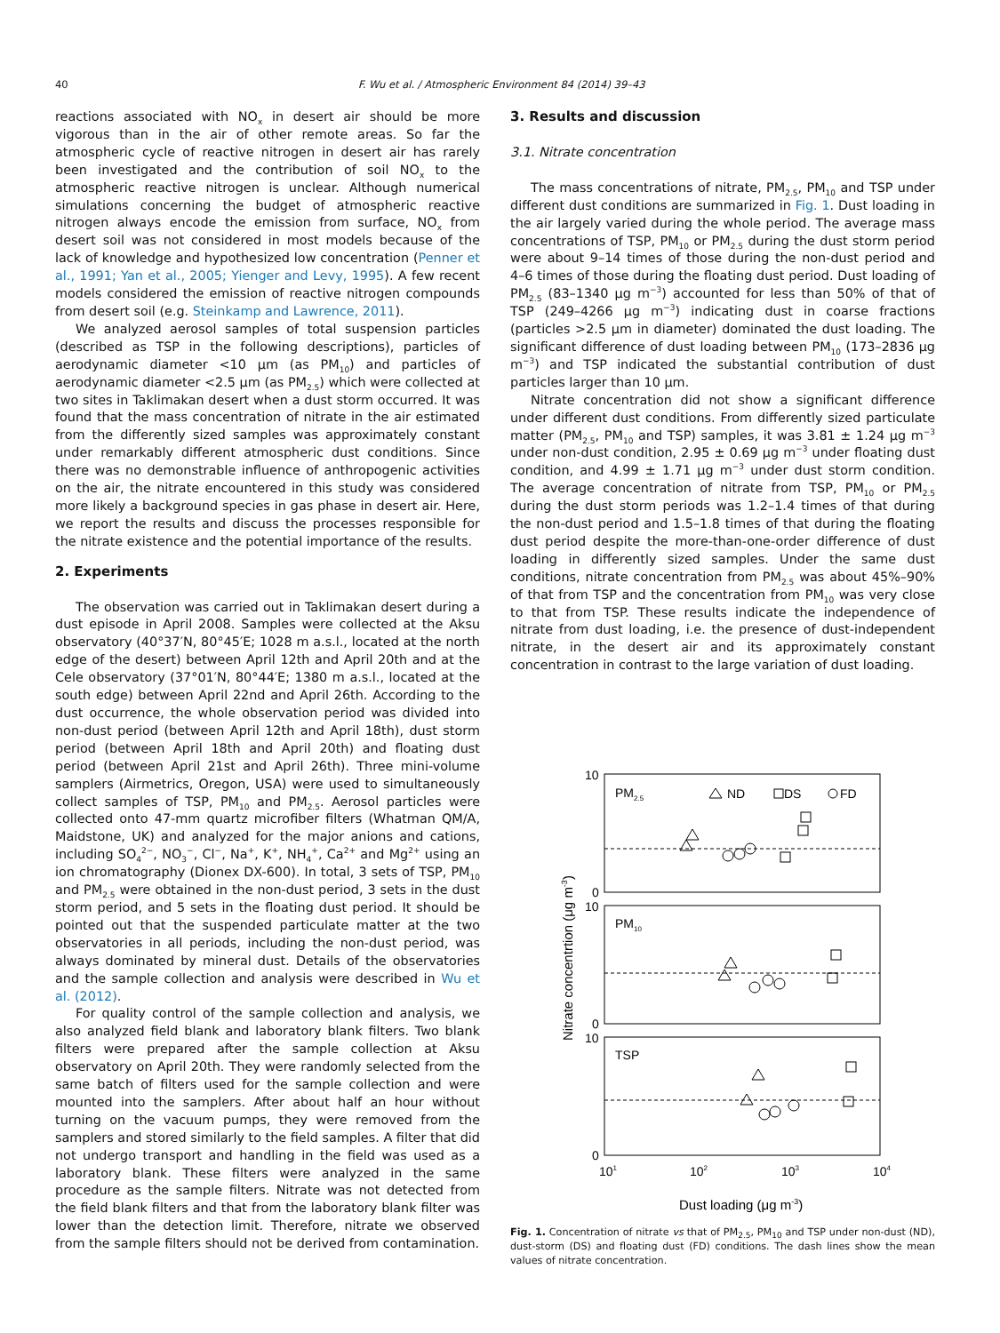40 F. Wu et al. / Atmospheric Environment 84 (2014) 39–43
reactions associated with NO<sub>x</sub> in desert air should be more vigorous than in the air of other remote areas. So far the atmospheric cycle of reactive nitrogen in desert air has rarely been investigated and the contribution of soil NO<sub>x</sub> to the atmospheric reactive nitrogen is unclear. Although numerical simulations concerning the budget of atmospheric reactive nitrogen always encode the emission from surface, NO<sub>x</sub> from desert soil was not considered in most models because of the lack of knowledge and hypothesized low concentration (Penner et al., 1991; Yan et al., 2005; Yienger and Levy, 1995). A few recent models considered the emission of reactive nitrogen compounds from desert soil (e.g. Steinkamp and Lawrence, 2011).
We analyzed aerosol samples of total suspension particles (described as TSP in the following descriptions), particles of aerodynamic diameter <10 μm (as PM<sub>10</sub>) and particles of aerodynamic diameter <2.5 μm (as PM<sub>2.5</sub>) which were collected at two sites in Taklimakan desert when a dust storm occurred. It was found that the mass concentration of nitrate in the air estimated from the differently sized samples was approximately constant under remarkably different atmospheric dust conditions. Since there was no demonstrable influence of anthropogenic activities on the air, the nitrate encountered in this study was considered more likely a background species in gas phase in desert air. Here, we report the results and discuss the processes responsible for the nitrate existence and the potential importance of the results.
2. Experiments
The observation was carried out in Taklimakan desert during a dust episode in April 2008. Samples were collected at the Aksu observatory (40°37′N, 80°45′E; 1028 m a.s.l., located at the north edge of the desert) between April 12th and April 20th and at the Cele observatory (37°01′N, 80°44′E; 1380 m a.s.l., located at the south edge) between April 22nd and April 26th. According to the dust occurrence, the whole observation period was divided into non-dust period (between April 12th and April 18th), dust storm period (between April 18th and April 20th) and floating dust period (between April 21st and April 26th). Three mini-volume samplers (Airmetrics, Oregon, USA) were used to simultaneously collect samples of TSP, PM<sub>10</sub> and PM<sub>2.5</sub>. Aerosol particles were collected onto 47-mm quartz microfiber filters (Whatman QM/A, Maidstone, UK) and analyzed for the major anions and cations, including SO<sub>4</sub><sup>2−</sup>, NO<sub>3</sub><sup>−</sup>, Cl<sup>−</sup>, Na<sup>+</sup>, K<sup>+</sup>, NH<sub>4</sub><sup>+</sup>, Ca<sup>2+</sup> and Mg<sup>2+</sup> using an ion chromatography (Dionex DX-600). In total, 3 sets of TSP, PM<sub>10</sub> and PM<sub>2.5</sub> were obtained in the non-dust period, 3 sets in the dust storm period, and 5 sets in the floating dust period. It should be pointed out that the suspended particulate matter at the two observatories in all periods, including the non-dust period, was always dominated by mineral dust. Details of the observatories and the sample collection and analysis were described in Wu et al. (2012).
For quality control of the sample collection and analysis, we also analyzed field blank and laboratory blank filters. Two blank filters were prepared after the sample collection at Aksu observatory on April 20th. They were randomly selected from the same batch of filters used for the sample collection and were mounted into the samplers. After about half an hour without turning on the vacuum pumps, they were removed from the samplers and stored similarly to the field samples. A filter that did not undergo transport and handling in the field was used as a laboratory blank. These filters were analyzed in the same procedure as the sample filters. Nitrate was not detected from the field blank filters and that from the laboratory blank filter was lower than the detection limit. Therefore, nitrate we observed from the sample filters should not be derived from contamination.
3. Results and discussion
3.1. Nitrate concentration
The mass concentrations of nitrate, PM<sub>2.5</sub>, PM<sub>10</sub> and TSP under different dust conditions are summarized in Fig. 1. Dust loading in the air largely varied during the whole period. The average mass concentrations of TSP, PM<sub>10</sub> or PM<sub>2.5</sub> during the dust storm period were about 9–14 times of those during the non-dust period and 4–6 times of those during the floating dust period. Dust loading of PM<sub>2.5</sub> (83–1340 μg m<sup>−3</sup>) accounted for less than 50% of that of TSP (249–4266 μg m<sup>−3</sup>) indicating dust in coarse fractions (particles >2.5 μm in diameter) dominated the dust loading. The significant difference of dust loading between PM<sub>10</sub> (173–2836 μg m<sup>−3</sup>) and TSP indicated the substantial contribution of dust particles larger than 10 μm.
Nitrate concentration did not show a significant difference under different dust conditions. From differently sized particulate matter (PM<sub>2.5</sub>, PM<sub>10</sub> and TSP) samples, it was 3.81 ± 1.24 μg m<sup>−3</sup> under non-dust condition, 2.95 ± 0.69 μg m<sup>−3</sup> under floating dust condition, and 4.99 ± 1.71 μg m<sup>−3</sup> under dust storm condition. The average concentration of nitrate from TSP, PM<sub>10</sub> or PM<sub>2.5</sub> during the dust storm periods was 1.2–1.4 times of that during the non-dust period and 1.5–1.8 times of that during the floating dust period despite the more-than-one-order difference of dust loading in differently sized samples. Under the same dust conditions, nitrate concentration from PM<sub>2.5</sub> was about 45%–90% of that from TSP and the concentration from PM<sub>10</sub> was very close to that from TSP. These results indicate the independence of nitrate from dust loading, i.e. the presence of dust-independent nitrate, in the desert air and its approximately constant concentration in contrast to the large variation of dust loading.
PM2.5
ND
DS
FD
PM10
TSP
10
0
10
0
10
0
101
102
103
104
Dust loading (μg m-3)
Nitrate concentrtion (μg m-3)
Fig. 1. Concentration of nitrate vs that of PM<sub>2.5</sub>, PM<sub>10</sub> and TSP under non-dust (ND), dust-storm (DS) and floating dust (FD) conditions. The dash lines show the mean values of nitrate concentration.